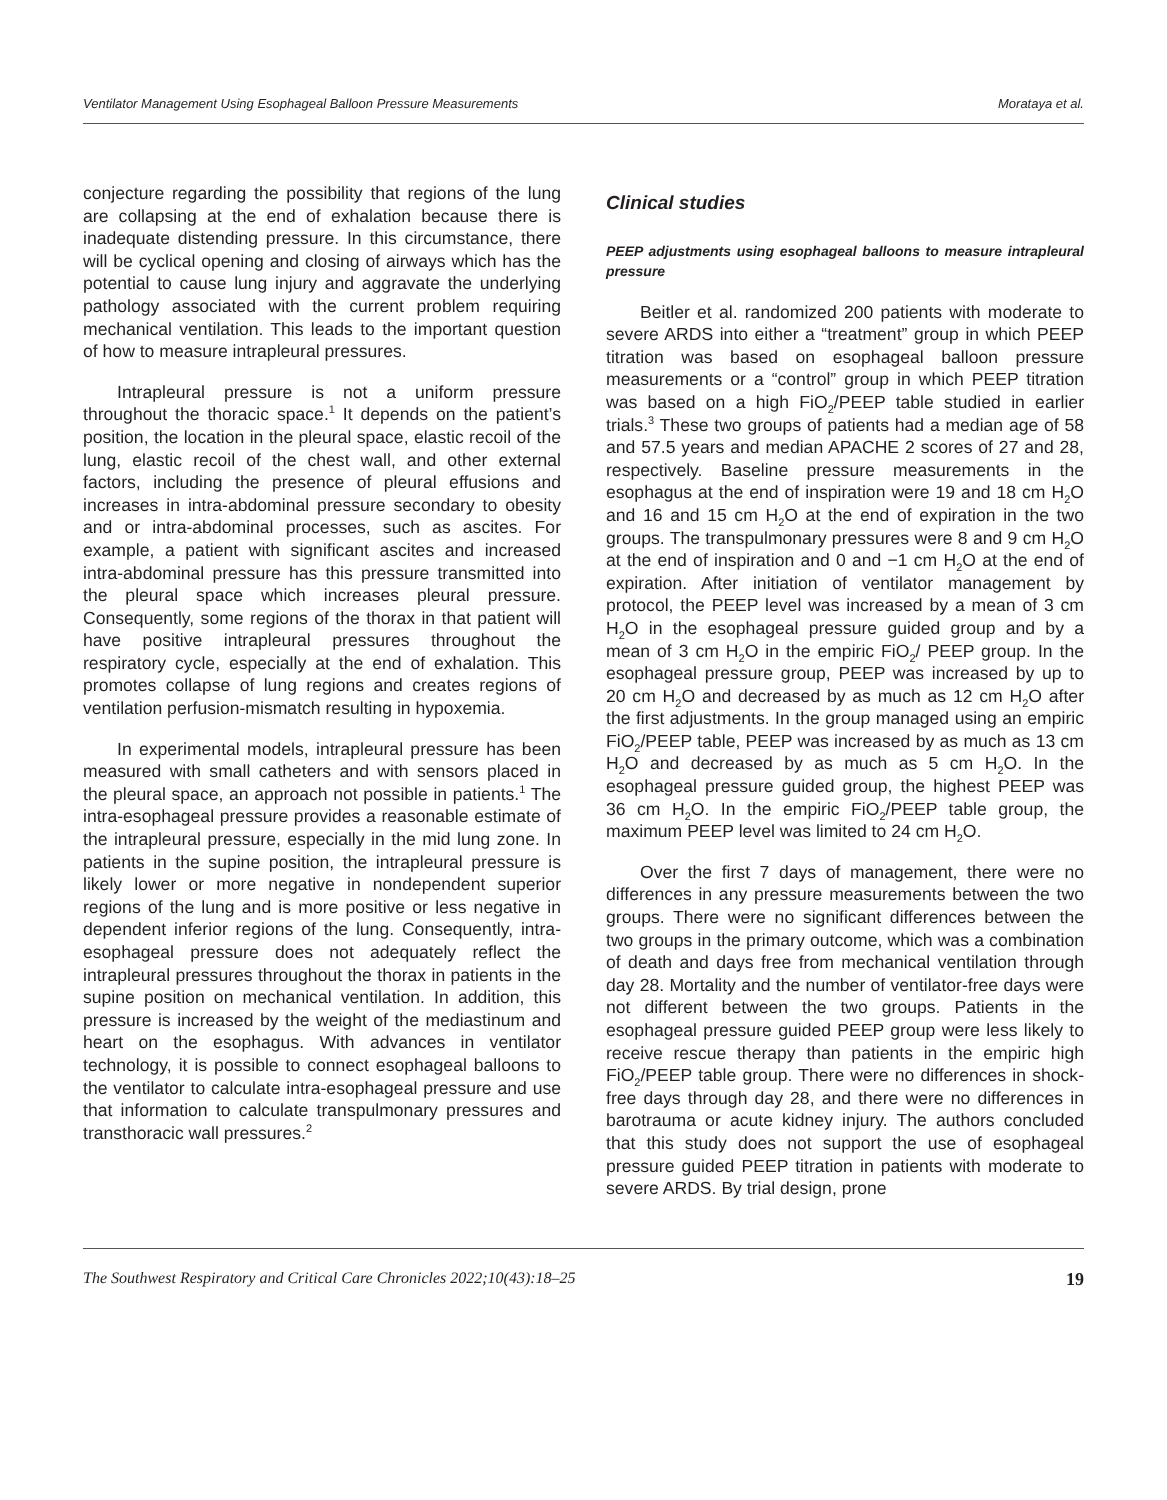Ventilator Management Using Esophageal Balloon Pressure Measurements Morataya et al.
conjecture regarding the possibility that regions of the lung are collapsing at the end of exhalation because there is inadequate distending pressure. In this circumstance, there will be cyclical opening and closing of airways which has the potential to cause lung injury and aggravate the underlying pathology associated with the current problem requiring mechanical ventilation. This leads to the important question of how to measure intrapleural pressures.
Intrapleural pressure is not a uniform pressure throughout the thoracic space.<sup>1</sup> It depends on the patient’s position, the location in the pleural space, elastic recoil of the lung, elastic recoil of the chest wall, and other external factors, including the presence of pleural effusions and increases in intra-abdominal pressure secondary to obesity and or intra-abdominal processes, such as ascites. For example, a patient with significant ascites and increased intra-abdominal pressure has this pressure transmitted into the pleural space which increases pleural pressure. Consequently, some regions of the thorax in that patient will have positive intrapleural pressures throughout the respiratory cycle, especially at the end of exhalation. This promotes collapse of lung regions and creates regions of ventilation perfusion-mismatch resulting in hypoxemia.
In experimental models, intrapleural pressure has been measured with small catheters and with sensors placed in the pleural space, an approach not possible in patients.<sup>1</sup> The intra-esophageal pressure provides a reasonable estimate of the intrapleural pressure, especially in the mid lung zone. In patients in the supine position, the intrapleural pressure is likely lower or more negative in nondependent superior regions of the lung and is more positive or less negative in dependent inferior regions of the lung. Consequently, intra-esophageal pressure does not adequately reflect the intrapleural pressures throughout the thorax in patients in the supine position on mechanical ventilation. In addition, this pressure is increased by the weight of the mediastinum and heart on the esophagus. With advances in ventilator technology, it is possible to connect esophageal balloons to the ventilator to calculate intra-esophageal pressure and use that information to calculate transpulmonary pressures and transthoracic wall pressures.<sup>2</sup>
Clinical studies
PEEP adjustments using esophageal balloons to measure intrapleural pressure
Beitler et al. randomized 200 patients with moderate to severe ARDS into either a “treatment” group in which PEEP titration was based on esophageal balloon pressure measurements or a “control” group in which PEEP titration was based on a high FiO<sub>2</sub>/PEEP table studied in earlier trials.<sup>3</sup> These two groups of patients had a median age of 58 and 57.5 years and median APACHE 2 scores of 27 and 28, respectively. Baseline pressure measurements in the esophagus at the end of inspiration were 19 and 18 cm H<sub>2</sub>O and 16 and 15 cm H<sub>2</sub>O at the end of expiration in the two groups. The transpulmonary pressures were 8 and 9 cm H<sub>2</sub>O at the end of inspiration and 0 and −1 cm H<sub>2</sub>O at the end of expiration. After initiation of ventilator management by protocol, the PEEP level was increased by a mean of 3 cm H<sub>2</sub>O in the esophageal pressure guided group and by a mean of 3 cm H<sub>2</sub>O in the empiric FiO<sub>2</sub>/ PEEP group. In the esophageal pressure group, PEEP was increased by up to 20 cm H<sub>2</sub>O and decreased by as much as 12 cm H<sub>2</sub>O after the first adjustments. In the group managed using an empiric FiO<sub>2</sub>/PEEP table, PEEP was increased by as much as 13 cm H<sub>2</sub>O and decreased by as much as 5 cm H<sub>2</sub>O. In the esophageal pressure guided group, the highest PEEP was 36 cm H<sub>2</sub>O. In the empiric FiO<sub>2</sub>/PEEP table group, the maximum PEEP level was limited to 24 cm H<sub>2</sub>O.
Over the first 7 days of management, there were no differences in any pressure measurements between the two groups. There were no significant differences between the two groups in the primary outcome, which was a combination of death and days free from mechanical ventilation through day 28. Mortality and the number of ventilator-free days were not different between the two groups. Patients in the esophageal pressure guided PEEP group were less likely to receive rescue therapy than patients in the empiric high FiO<sub>2</sub>/PEEP table group. There were no differences in shock-free days through day 28, and there were no differences in barotrauma or acute kidney injury. The authors concluded that this study does not support the use of esophageal pressure guided PEEP titration in patients with moderate to severe ARDS. By trial design, prone
The Southwest Respiratory and Critical Care Chronicles 2022;10(43):18–25 19